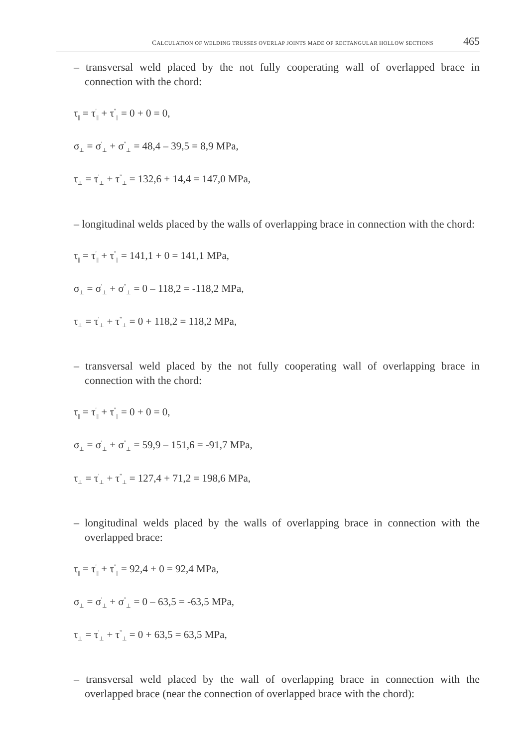CALCULATION OF WELDING TRUSSES OVERLAP JOINTS MADE OF RECTANGULAR HOLLOW SECTIONS 465
– transversal weld placed by the not fully cooperating wall of overlapped brace in connection with the chord:
τ<sub>||</sub> = τ<sup>'</sup><sub>||</sub> + τ<sup>"</sup><sub>||</sub> = 0 + 0 = 0,
σ<sub>⊥</sub> = σ<sup>'</sup><sub>⊥</sub> + σ<sup>"</sup><sub>⊥</sub> = 48,4 – 39,5 = 8,9 MPa,
τ<sub>⊥</sub> = τ<sup>'</sup><sub>⊥</sub> + τ<sup>"</sup><sub>⊥</sub> = 132,6 + 14,4 = 147,0 MPa,
– longitudinal welds placed by the walls of overlapping brace in connection with the chord:
τ<sub>||</sub> = τ<sup>'</sup><sub>||</sub> + τ<sup>"</sup><sub>||</sub> = 141,1 + 0 = 141,1 MPa,
σ<sub>⊥</sub> = σ<sup>'</sup><sub>⊥</sub> + σ<sup>"</sup><sub>⊥</sub> = 0 – 118,2 = -118,2 MPa,
τ<sub>⊥</sub> = τ<sup>'</sup><sub>⊥</sub> + τ<sup>"</sup><sub>⊥</sub> = 0 + 118,2 = 118,2 MPa,
– transversal weld placed by the not fully cooperating wall of overlapping brace in connection with the chord:
τ<sub>||</sub> = τ<sup>'</sup><sub>||</sub> + τ<sup>"</sup><sub>||</sub> = 0 + 0 = 0,
σ<sub>⊥</sub> = σ<sup>'</sup><sub>⊥</sub> + σ<sup>"</sup><sub>⊥</sub> = 59,9 – 151,6 = -91,7 MPa,
τ<sub>⊥</sub> = τ<sup>'</sup><sub>⊥</sub> + τ<sup>"</sup><sub>⊥</sub> = 127,4 + 71,2 = 198,6 MPa,
– longitudinal welds placed by the walls of overlapping brace in connection with the overlapped brace:
τ<sub>||</sub> = τ<sup>'</sup><sub>||</sub> + τ<sup>"</sup><sub>||</sub> = 92,4 + 0 = 92,4 MPa,
σ<sub>⊥</sub> = σ<sup>'</sup><sub>⊥</sub> + σ<sup>"</sup><sub>⊥</sub> = 0 – 63,5 = -63,5 MPa,
τ<sub>⊥</sub> = τ<sup>'</sup><sub>⊥</sub> + τ<sup>"</sup><sub>⊥</sub> = 0 + 63,5 = 63,5 MPa,
– transversal weld placed by the wall of overlapping brace in connection with the overlapped brace (near the connection of overlapped brace with the chord):